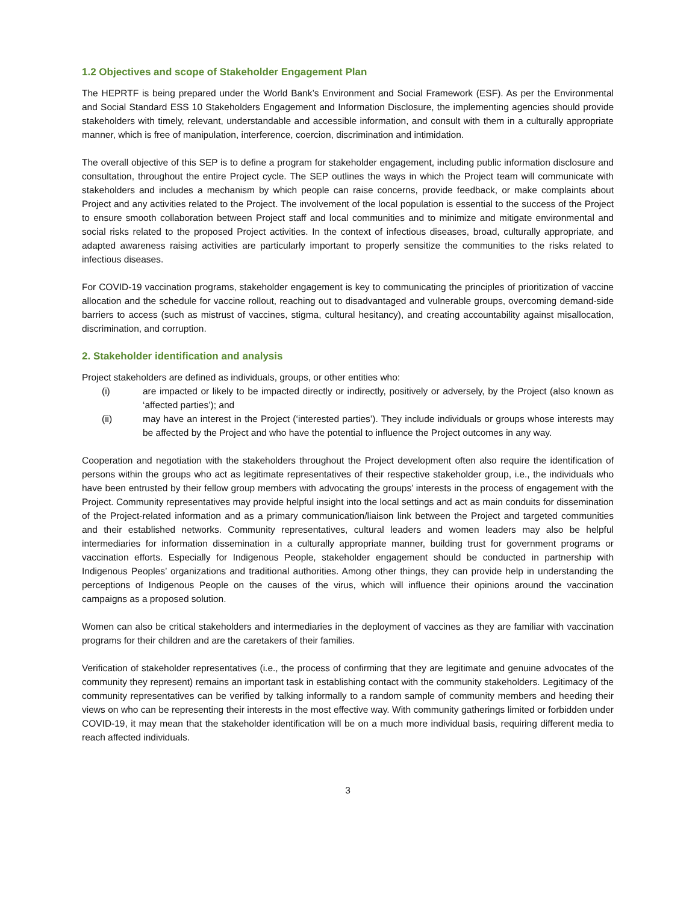1.2 Objectives and scope of Stakeholder Engagement Plan
The HEPRTF is being prepared under the World Bank’s Environment and Social Framework (ESF). As per the Environmental and Social Standard ESS 10 Stakeholders Engagement and Information Disclosure, the implementing agencies should provide stakeholders with timely, relevant, understandable and accessible information, and consult with them in a culturally appropriate manner, which is free of manipulation, interference, coercion, discrimination and intimidation.
The overall objective of this SEP is to define a program for stakeholder engagement, including public information disclosure and consultation, throughout the entire Project cycle. The SEP outlines the ways in which the Project team will communicate with stakeholders and includes a mechanism by which people can raise concerns, provide feedback, or make complaints about Project and any activities related to the Project. The involvement of the local population is essential to the success of the Project to ensure smooth collaboration between Project staff and local communities and to minimize and mitigate environmental and social risks related to the proposed Project activities. In the context of infectious diseases, broad, culturally appropriate, and adapted awareness raising activities are particularly important to properly sensitize the communities to the risks related to infectious diseases.
For COVID-19 vaccination programs, stakeholder engagement is key to communicating the principles of prioritization of vaccine allocation and the schedule for vaccine rollout, reaching out to disadvantaged and vulnerable groups, overcoming demand-side barriers to access (such as mistrust of vaccines, stigma, cultural hesitancy), and creating accountability against misallocation, discrimination, and corruption.
2. Stakeholder identification and analysis
Project stakeholders are defined as individuals, groups, or other entities who:
(i) are impacted or likely to be impacted directly or indirectly, positively or adversely, by the Project (also known as ‘affected parties’); and
(ii) may have an interest in the Project (‘interested parties’). They include individuals or groups whose interests may be affected by the Project and who have the potential to influence the Project outcomes in any way.
Cooperation and negotiation with the stakeholders throughout the Project development often also require the identification of persons within the groups who act as legitimate representatives of their respective stakeholder group, i.e., the individuals who have been entrusted by their fellow group members with advocating the groups’ interests in the process of engagement with the Project. Community representatives may provide helpful insight into the local settings and act as main conduits for dissemination of the Project-related information and as a primary communication/liaison link between the Project and targeted communities and their established networks. Community representatives, cultural leaders and women leaders may also be helpful intermediaries for information dissemination in a culturally appropriate manner, building trust for government programs or vaccination efforts. Especially for Indigenous People, stakeholder engagement should be conducted in partnership with Indigenous Peoples’ organizations and traditional authorities. Among other things, they can provide help in understanding the perceptions of Indigenous People on the causes of the virus, which will influence their opinions around the vaccination campaigns as a proposed solution.
Women can also be critical stakeholders and intermediaries in the deployment of vaccines as they are familiar with vaccination programs for their children and are the caretakers of their families.
Verification of stakeholder representatives (i.e., the process of confirming that they are legitimate and genuine advocates of the community they represent) remains an important task in establishing contact with the community stakeholders. Legitimacy of the community representatives can be verified by talking informally to a random sample of community members and heeding their views on who can be representing their interests in the most effective way. With community gatherings limited or forbidden under COVID-19, it may mean that the stakeholder identification will be on a much more individual basis, requiring different media to reach affected individuals.
3